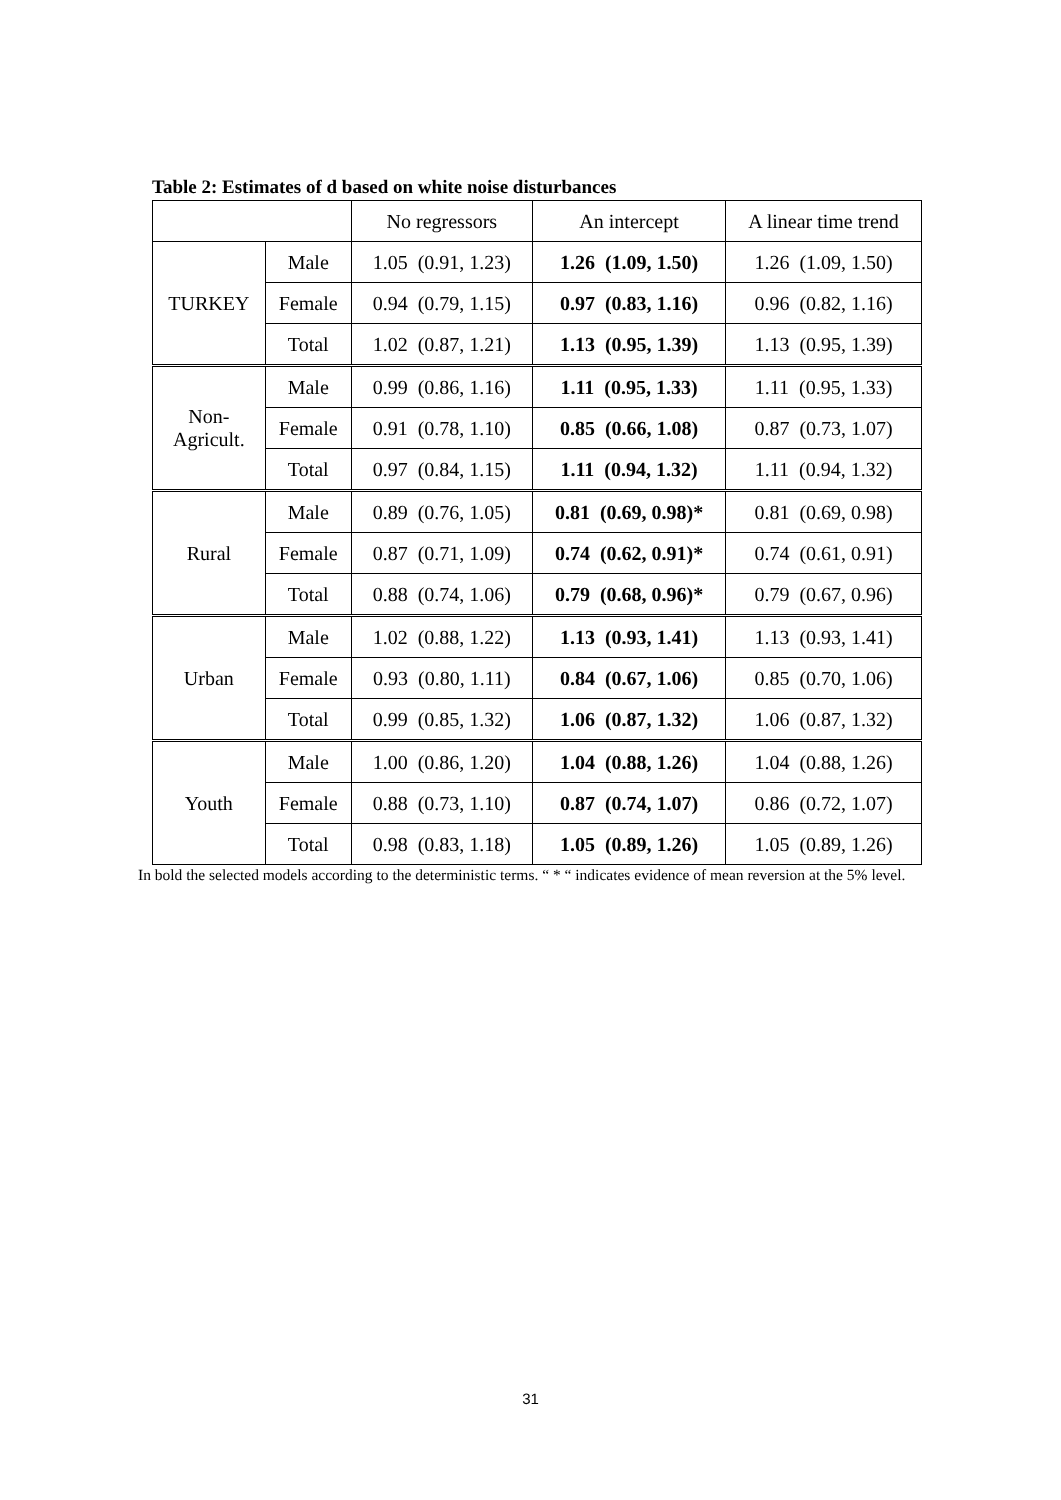Table 2: Estimates of d based on white noise disturbances
| | | No regressors | An intercept | A linear time trend |
| --- | --- | --- | --- | --- |
| TURKEY | Male | 1.05 (0.91, 1.23) | 1.26 (1.09, 1.50) | 1.26 (1.09, 1.50) |
| | Female | 0.94 (0.79, 1.15) | 0.97 (0.83, 1.16) | 0.96 (0.82, 1.16) |
| | Total | 1.02 (0.87, 1.21) | 1.13 (0.95, 1.39) | 1.13 (0.95, 1.39) |
| Non- Agricult. | Male | 0.99 (0.86, 1.16) | 1.11 (0.95, 1.33) | 1.11 (0.95, 1.33) |
| | Female | 0.91 (0.78, 1.10) | 0.85 (0.66, 1.08) | 0.87 (0.73, 1.07) |
| | Total | 0.97 (0.84, 1.15) | 1.11 (0.94, 1.32) | 1.11 (0.94, 1.32) |
| Rural | Male | 0.89 (0.76, 1.05) | 0.81 (0.69, 0.98)* | 0.81 (0.69, 0.98) |
| | Female | 0.87 (0.71, 1.09) | 0.74 (0.62, 0.91)* | 0.74 (0.61, 0.91) |
| | Total | 0.88 (0.74, 1.06) | 0.79 (0.68, 0.96)* | 0.79 (0.67, 0.96) |
| Urban | Male | 1.02 (0.88, 1.22) | 1.13 (0.93, 1.41) | 1.13 (0.93, 1.41) |
| | Female | 0.93 (0.80, 1.11) | 0.84 (0.67, 1.06) | 0.85 (0.70, 1.06) |
| | Total | 0.99 (0.85, 1.32) | 1.06 (0.87, 1.32) | 1.06 (0.87, 1.32) |
| Youth | Male | 1.00 (0.86, 1.20) | 1.04 (0.88, 1.26) | 1.04 (0.88, 1.26) |
| | Female | 0.88 (0.73, 1.10) | 0.87 (0.74, 1.07) | 0.86 (0.72, 1.07) |
| | Total | 0.98 (0.83, 1.18) | 1.05 (0.89, 1.26) | 1.05 (0.89, 1.26) |
In bold the selected models according to the deterministic terms. “ * “ indicates evidence of mean reversion at the 5% level.
31